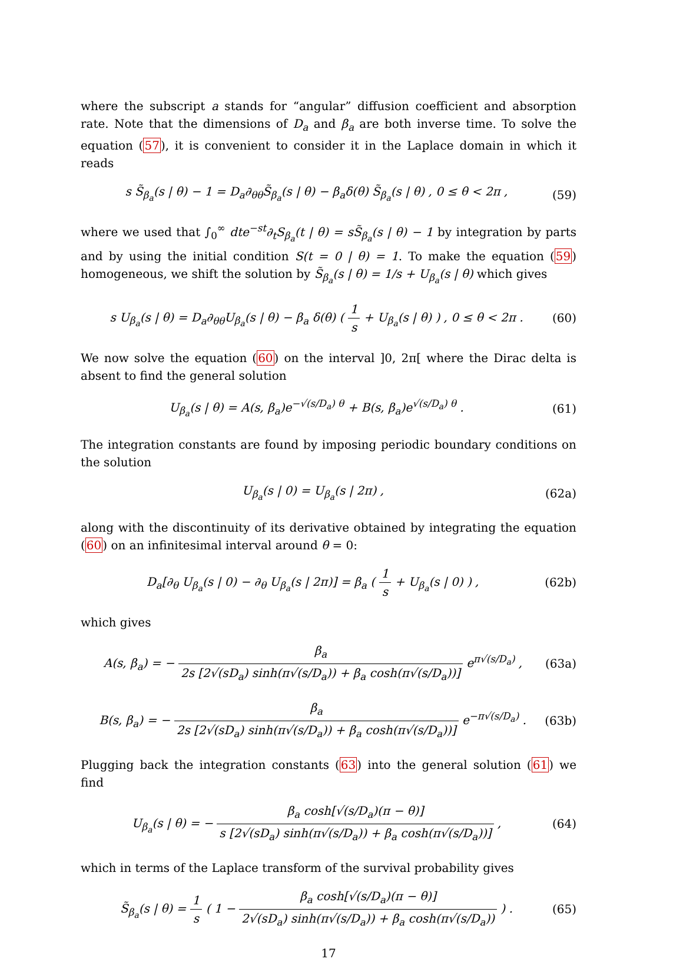where the subscript a stands for “angular” diffusion coefficient and absorption rate. Note that the dimensions of D<sub>a</sub> and β<sub>a</sub> are both inverse time. To solve the equation (57), it is convenient to consider it in the Laplace domain in which it reads
s S̃<sub>β<sub>a</sub></sub>(s | θ) − 1 = D<sub>a</sub>∂<sub>θθ</sub>S̃<sub>β<sub>a</sub></sub>(s | θ) − β<sub>a</sub>δ(θ) S̃<sub>β<sub>a</sub></sub>(s | θ) , 0 ≤ θ < 2π ,
(59)
where we used that ∫<sub>0</sub><sup>∞</sup> dte<sup>−st</sup>∂<sub>t</sub>S<sub>β<sub>a</sub></sub>(t | θ) = sS̃<sub>β<sub>a</sub></sub>(s | θ) − 1 by integration by parts and by using the initial condition S(t = 0 | θ) = 1. To make the equation (59) homogeneous, we shift the solution by S̃<sub>β<sub>a</sub></sub>(s | θ) = 1/s + U<sub>β<sub>a</sub></sub>(s | θ) which gives
s U<sub>β<sub>a</sub></sub>(s | θ) = D<sub>a</sub>∂<sub>θθ</sub>U<sub>β<sub>a</sub></sub>(s | θ) − β<sub>a</sub> δ(θ) ( 1 s + U<sub>β<sub>a</sub></sub>(s | θ) ) , 0 ≤ θ < 2π .
(60)
We now solve the equation (60) on the interval ]0, 2π[ where the Dirac delta is absent to find the general solution
U<sub>β<sub>a</sub></sub>(s | θ) = A(s, β<sub>a</sub>)e<sup>−√(s/D<sub>a</sub>) θ</sup> + B(s, β<sub>a</sub>)e<sup>√(s/D<sub>a</sub>) θ</sup> .
(61)
The integration constants are found by imposing periodic boundary conditions on the solution
U<sub>β<sub>a</sub></sub>(s | 0) = U<sub>β<sub>a</sub></sub>(s | 2π) , (62a)
along with the discontinuity of its derivative obtained by integrating the equation (60) on an infinitesimal interval around θ = 0:
D<sub>a</sub>[∂<sub>θ</sub> U<sub>β<sub>a</sub></sub>(s | 0) − ∂<sub>θ</sub> U<sub>β<sub>a</sub></sub>(s | 2π)] = β<sub>a</sub> ( 1 s + U<sub>β<sub>a</sub></sub>(s | 0) ) ,
(62b)
which gives
A(s, β<sub>a</sub>) = − β<sub>a</sub> 2s [2√(sD<sub>a</sub>) sinh(π√(s/D<sub>a</sub>)) + β<sub>a</sub> cosh(π√(s/D<sub>a</sub>))] e<sup>π√(s/D<sub>a</sub>)</sup> ,
(63a)
B(s, β<sub>a</sub>) = − β<sub>a</sub> 2s [2√(sD<sub>a</sub>) sinh(π√(s/D<sub>a</sub>)) + β<sub>a</sub> cosh(π√(s/D<sub>a</sub>))] e<sup>−π√(s/D<sub>a</sub>)</sup> .
(63b)
Plugging back the integration constants (63) into the general solution (61) we find
U<sub>β<sub>a</sub></sub>(s | θ) = − β<sub>a</sub> cosh[√(s/D<sub>a</sub>)(π − θ)] s [2√(sD<sub>a</sub>) sinh(π√(s/D<sub>a</sub>)) + β<sub>a</sub> cosh(π√(s/D<sub>a</sub>))] ,
(64)
which in terms of the Laplace transform of the survival probability gives
S̃<sub>β<sub>a</sub></sub>(s | θ) = 1 s ( 1 − β<sub>a</sub> cosh[√(s/D<sub>a</sub>)(π − θ)] 2√(sD<sub>a</sub>) sinh(π√(s/D<sub>a</sub>)) + β<sub>a</sub> cosh(π√(s/D<sub>a</sub>)) ) .
(65)
17